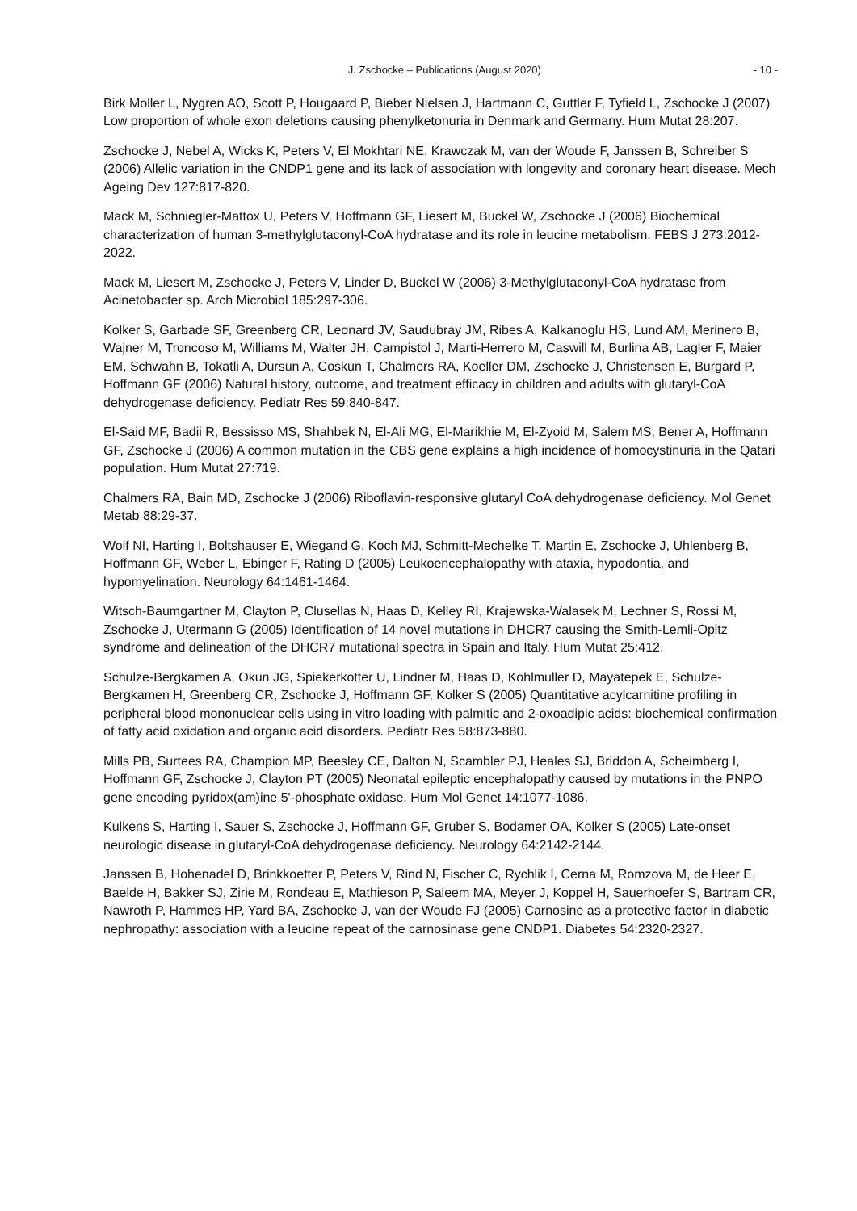J. Zschocke – Publications (August 2020) - 10 -
Birk Moller L, Nygren AO, Scott P, Hougaard P, Bieber Nielsen J, Hartmann C, Guttler F, Tyfield L, Zschocke J (2007) Low proportion of whole exon deletions causing phenylketonuria in Denmark and Germany. Hum Mutat 28:207.
Zschocke J, Nebel A, Wicks K, Peters V, El Mokhtari NE, Krawczak M, van der Woude F, Janssen B, Schreiber S (2006) Allelic variation in the CNDP1 gene and its lack of association with longevity and coronary heart disease. Mech Ageing Dev 127:817-820.
Mack M, Schniegler-Mattox U, Peters V, Hoffmann GF, Liesert M, Buckel W, Zschocke J (2006) Biochemical characterization of human 3-methylglutaconyl-CoA hydratase and its role in leucine metabolism. FEBS J 273:2012-2022.
Mack M, Liesert M, Zschocke J, Peters V, Linder D, Buckel W (2006) 3-Methylglutaconyl-CoA hydratase from Acinetobacter sp. Arch Microbiol 185:297-306.
Kolker S, Garbade SF, Greenberg CR, Leonard JV, Saudubray JM, Ribes A, Kalkanoglu HS, Lund AM, Merinero B, Wajner M, Troncoso M, Williams M, Walter JH, Campistol J, Marti-Herrero M, Caswill M, Burlina AB, Lagler F, Maier EM, Schwahn B, Tokatli A, Dursun A, Coskun T, Chalmers RA, Koeller DM, Zschocke J, Christensen E, Burgard P, Hoffmann GF (2006) Natural history, outcome, and treatment efficacy in children and adults with glutaryl-CoA dehydrogenase deficiency. Pediatr Res 59:840-847.
El-Said MF, Badii R, Bessisso MS, Shahbek N, El-Ali MG, El-Marikhie M, El-Zyoid M, Salem MS, Bener A, Hoffmann GF, Zschocke J (2006) A common mutation in the CBS gene explains a high incidence of homocystinuria in the Qatari population. Hum Mutat 27:719.
Chalmers RA, Bain MD, Zschocke J (2006) Riboflavin-responsive glutaryl CoA dehydrogenase deficiency. Mol Genet Metab 88:29-37.
Wolf NI, Harting I, Boltshauser E, Wiegand G, Koch MJ, Schmitt-Mechelke T, Martin E, Zschocke J, Uhlenberg B, Hoffmann GF, Weber L, Ebinger F, Rating D (2005) Leukoencephalopathy with ataxia, hypodontia, and hypomyelination. Neurology 64:1461-1464.
Witsch-Baumgartner M, Clayton P, Clusellas N, Haas D, Kelley RI, Krajewska-Walasek M, Lechner S, Rossi M, Zschocke J, Utermann G (2005) Identification of 14 novel mutations in DHCR7 causing the Smith-Lemli-Opitz syndrome and delineation of the DHCR7 mutational spectra in Spain and Italy. Hum Mutat 25:412.
Schulze-Bergkamen A, Okun JG, Spiekerkotter U, Lindner M, Haas D, Kohlmuller D, Mayatepek E, Schulze-Bergkamen H, Greenberg CR, Zschocke J, Hoffmann GF, Kolker S (2005) Quantitative acylcarnitine profiling in peripheral blood mononuclear cells using in vitro loading with palmitic and 2-oxoadipic acids: biochemical confirmation of fatty acid oxidation and organic acid disorders. Pediatr Res 58:873-880.
Mills PB, Surtees RA, Champion MP, Beesley CE, Dalton N, Scambler PJ, Heales SJ, Briddon A, Scheimberg I, Hoffmann GF, Zschocke J, Clayton PT (2005) Neonatal epileptic encephalopathy caused by mutations in the PNPO gene encoding pyridox(am)ine 5'-phosphate oxidase. Hum Mol Genet 14:1077-1086.
Kulkens S, Harting I, Sauer S, Zschocke J, Hoffmann GF, Gruber S, Bodamer OA, Kolker S (2005) Late-onset neurologic disease in glutaryl-CoA dehydrogenase deficiency. Neurology 64:2142-2144.
Janssen B, Hohenadel D, Brinkkoetter P, Peters V, Rind N, Fischer C, Rychlik I, Cerna M, Romzova M, de Heer E, Baelde H, Bakker SJ, Zirie M, Rondeau E, Mathieson P, Saleem MA, Meyer J, Koppel H, Sauerhoefer S, Bartram CR, Nawroth P, Hammes HP, Yard BA, Zschocke J, van der Woude FJ (2005) Carnosine as a protective factor in diabetic nephropathy: association with a leucine repeat of the carnosinase gene CNDP1. Diabetes 54:2320-2327.